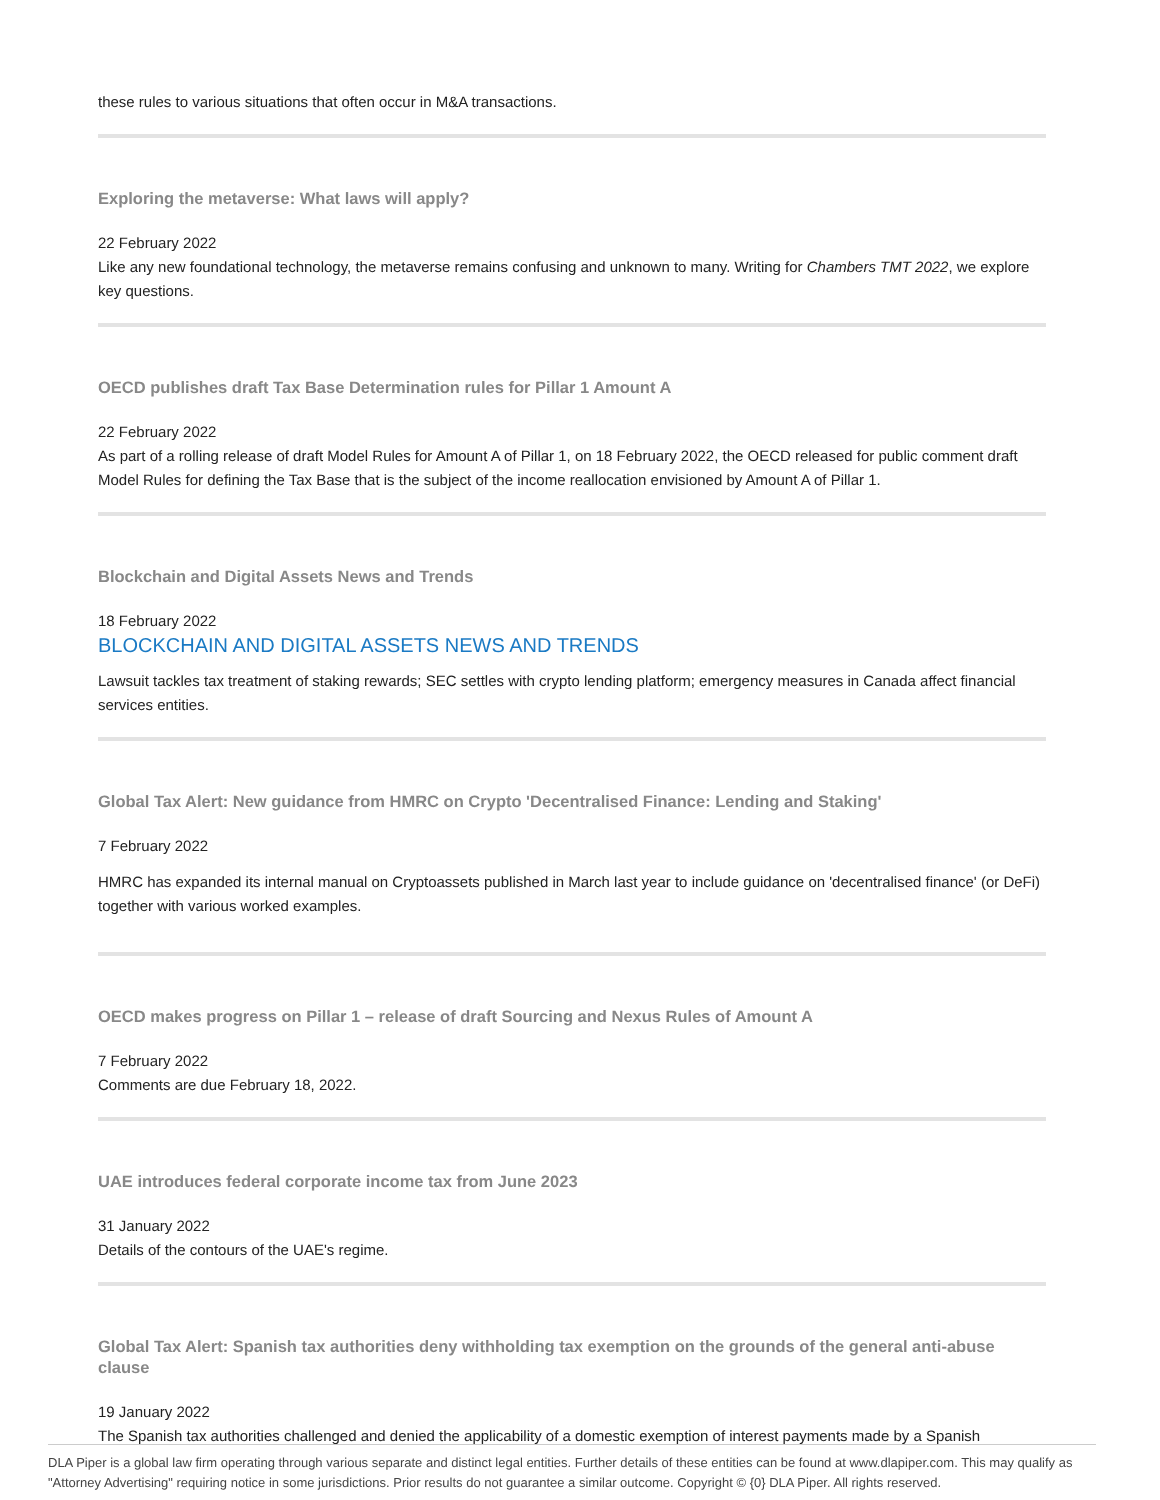these rules to various situations that often occur in M&A transactions.
Exploring the metaverse: What laws will apply?
22 February 2022
Like any new foundational technology, the metaverse remains confusing and unknown to many. Writing for Chambers TMT 2022, we explore key questions.
OECD publishes draft Tax Base Determination rules for Pillar 1 Amount A
22 February 2022
As part of a rolling release of draft Model Rules for Amount A of Pillar 1, on 18 February 2022, the OECD released for public comment draft Model Rules for defining the Tax Base that is the subject of the income reallocation envisioned by Amount A of Pillar 1.
Blockchain and Digital Assets News and Trends
18 February 2022
BLOCKCHAIN AND DIGITAL ASSETS NEWS AND TRENDS
Lawsuit tackles tax treatment of staking rewards; SEC settles with crypto lending platform; emergency measures in Canada affect financial services entities.
Global Tax Alert: New guidance from HMRC on Crypto 'Decentralised Finance: Lending and Staking'
7 February 2022
HMRC has expanded its internal manual on Cryptoassets published in March last year to include guidance on 'decentralised finance' (or DeFi) together with various worked examples.
OECD makes progress on Pillar 1 – release of draft Sourcing and Nexus Rules of Amount A
7 February 2022
Comments are due February 18, 2022.
UAE introduces federal corporate income tax from June 2023
31 January 2022
Details of the contours of the UAE's regime.
Global Tax Alert: Spanish tax authorities deny withholding tax exemption on the grounds of the general anti-abuse clause
19 January 2022
The Spanish tax authorities challenged and denied the applicability of a domestic exemption of interest payments made by a Spanish
DLA Piper is a global law firm operating through various separate and distinct legal entities. Further details of these entities can be found at www.dlapiper.com. This may qualify as "Attorney Advertising" requiring notice in some jurisdictions. Prior results do not guarantee a similar outcome. Copyright © {0} DLA Piper. All rights reserved.